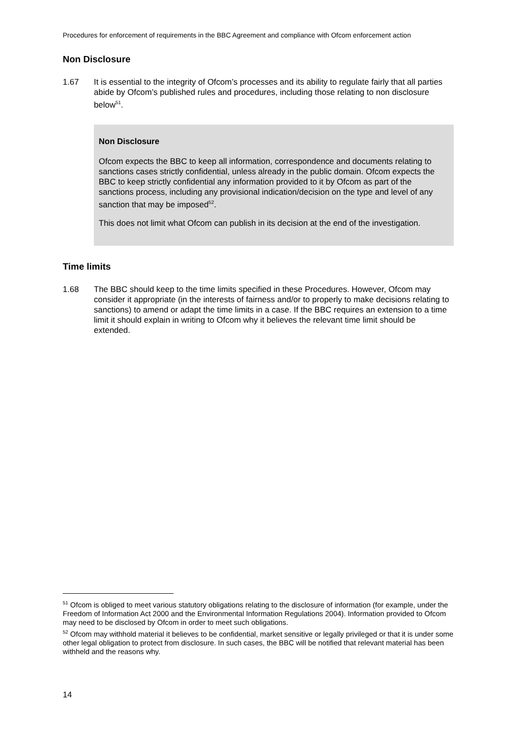Procedures for enforcement of requirements in the BBC Agreement and compliance with Ofcom enforcement action
Non Disclosure
1.67 It is essential to the integrity of Ofcom’s processes and its ability to regulate fairly that all parties abide by Ofcom’s published rules and procedures, including those relating to non disclosure below<sup>51</sup>.
Non Disclosure
Ofcom expects the BBC to keep all information, correspondence and documents relating to sanctions cases strictly confidential, unless already in the public domain. Ofcom expects the BBC to keep strictly confidential any information provided to it by Ofcom as part of the sanctions process, including any provisional indication/decision on the type and level of any sanction that may be imposed<sup>52</sup>.
This does not limit what Ofcom can publish in its decision at the end of the investigation.
Time limits
1.68 The BBC should keep to the time limits specified in these Procedures. However, Ofcom may consider it appropriate (in the interests of fairness and/or to properly to make decisions relating to sanctions) to amend or adapt the time limits in a case. If the BBC requires an extension to a time limit it should explain in writing to Ofcom why it believes the relevant time limit should be extended.
<sup>51</sup> Ofcom is obliged to meet various statutory obligations relating to the disclosure of information (for example, under the Freedom of Information Act 2000 and the Environmental Information Regulations 2004). Information provided to Ofcom may need to be disclosed by Ofcom in order to meet such obligations.
<sup>52</sup> Ofcom may withhold material it believes to be confidential, market sensitive or legally privileged or that it is under some other legal obligation to protect from disclosure. In such cases, the BBC will be notified that relevant material has been withheld and the reasons why.
14